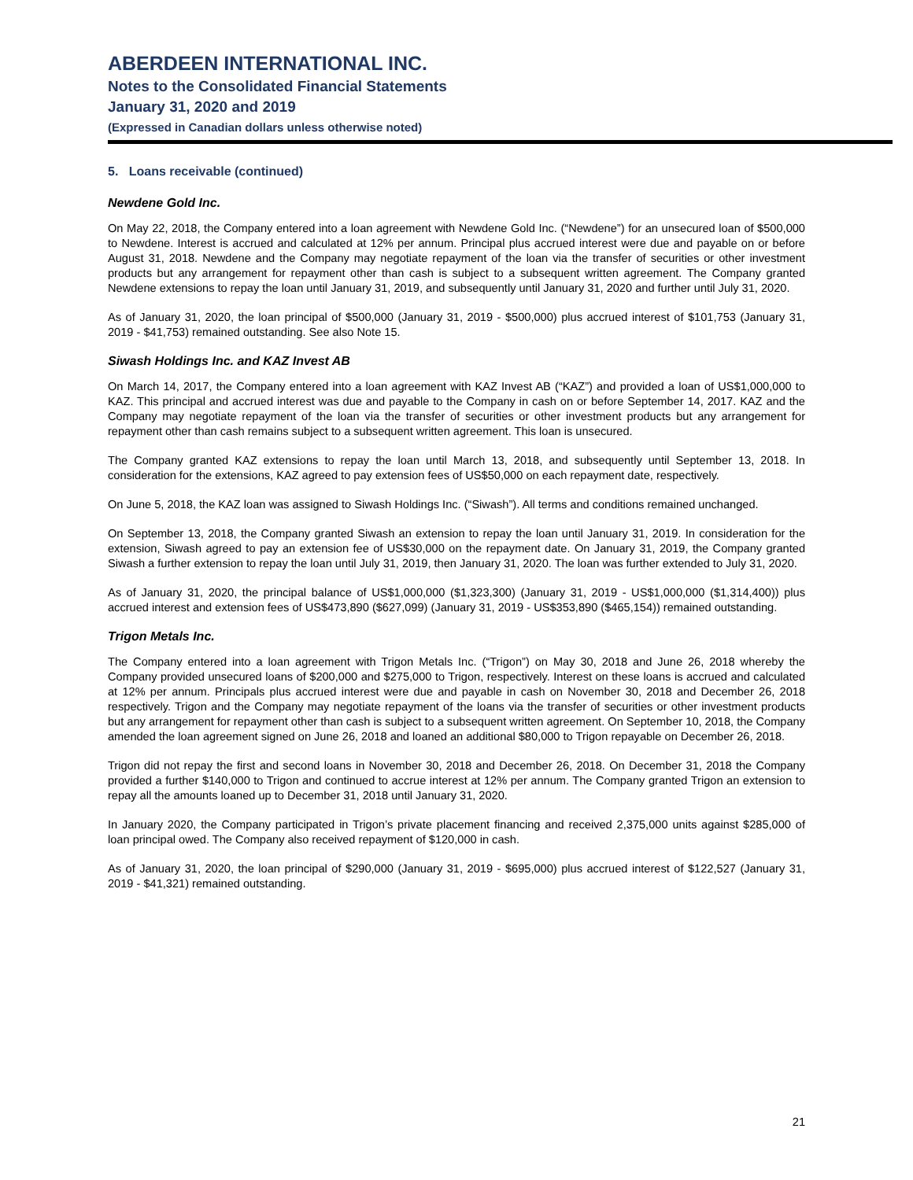ABERDEEN INTERNATIONAL INC.
Notes to the Consolidated Financial Statements
January 31, 2020 and 2019
(Expressed in Canadian dollars unless otherwise noted)
5. Loans receivable (continued)
Newdene Gold Inc.
On May 22, 2018, the Company entered into a loan agreement with Newdene Gold Inc. (“Newdene”) for an unsecured loan of $500,000 to Newdene. Interest is accrued and calculated at 12% per annum. Principal plus accrued interest were due and payable on or before August 31, 2018. Newdene and the Company may negotiate repayment of the loan via the transfer of securities or other investment products but any arrangement for repayment other than cash is subject to a subsequent written agreement. The Company granted Newdene extensions to repay the loan until January 31, 2019, and subsequently until January 31, 2020 and further until July 31, 2020.
As of January 31, 2020, the loan principal of $500,000 (January 31, 2019 - $500,000) plus accrued interest of $101,753 (January 31, 2019 - $41,753) remained outstanding. See also Note 15.
Siwash Holdings Inc. and KAZ Invest AB
On March 14, 2017, the Company entered into a loan agreement with KAZ Invest AB (“KAZ”) and provided a loan of US$1,000,000 to KAZ. This principal and accrued interest was due and payable to the Company in cash on or before September 14, 2017. KAZ and the Company may negotiate repayment of the loan via the transfer of securities or other investment products but any arrangement for repayment other than cash remains subject to a subsequent written agreement. This loan is unsecured.
The Company granted KAZ extensions to repay the loan until March 13, 2018, and subsequently until September 13, 2018. In consideration for the extensions, KAZ agreed to pay extension fees of US$50,000 on each repayment date, respectively.
On June 5, 2018, the KAZ loan was assigned to Siwash Holdings Inc. (“Siwash”). All terms and conditions remained unchanged.
On September 13, 2018, the Company granted Siwash an extension to repay the loan until January 31, 2019. In consideration for the extension, Siwash agreed to pay an extension fee of US$30,000 on the repayment date. On January 31, 2019, the Company granted Siwash a further extension to repay the loan until July 31, 2019, then January 31, 2020. The loan was further extended to July 31, 2020.
As of January 31, 2020, the principal balance of US$1,000,000 ($1,323,300) (January 31, 2019 - US$1,000,000 ($1,314,400)) plus accrued interest and extension fees of US$473,890 ($627,099) (January 31, 2019 - US$353,890 ($465,154)) remained outstanding.
Trigon Metals Inc.
The Company entered into a loan agreement with Trigon Metals Inc. (“Trigon”) on May 30, 2018 and June 26, 2018 whereby the Company provided unsecured loans of $200,000 and $275,000 to Trigon, respectively. Interest on these loans is accrued and calculated at 12% per annum. Principals plus accrued interest were due and payable in cash on November 30, 2018 and December 26, 2018 respectively. Trigon and the Company may negotiate repayment of the loans via the transfer of securities or other investment products but any arrangement for repayment other than cash is subject to a subsequent written agreement. On September 10, 2018, the Company amended the loan agreement signed on June 26, 2018 and loaned an additional $80,000 to Trigon repayable on December 26, 2018.
Trigon did not repay the first and second loans in November 30, 2018 and December 26, 2018. On December 31, 2018 the Company provided a further $140,000 to Trigon and continued to accrue interest at 12% per annum. The Company granted Trigon an extension to repay all the amounts loaned up to December 31, 2018 until January 31, 2020.
In January 2020, the Company participated in Trigon’s private placement financing and received 2,375,000 units against $285,000 of loan principal owed. The Company also received repayment of $120,000 in cash.
As of January 31, 2020, the loan principal of $290,000 (January 31, 2019 - $695,000) plus accrued interest of $122,527 (January 31, 2019 - $41,321) remained outstanding.
21